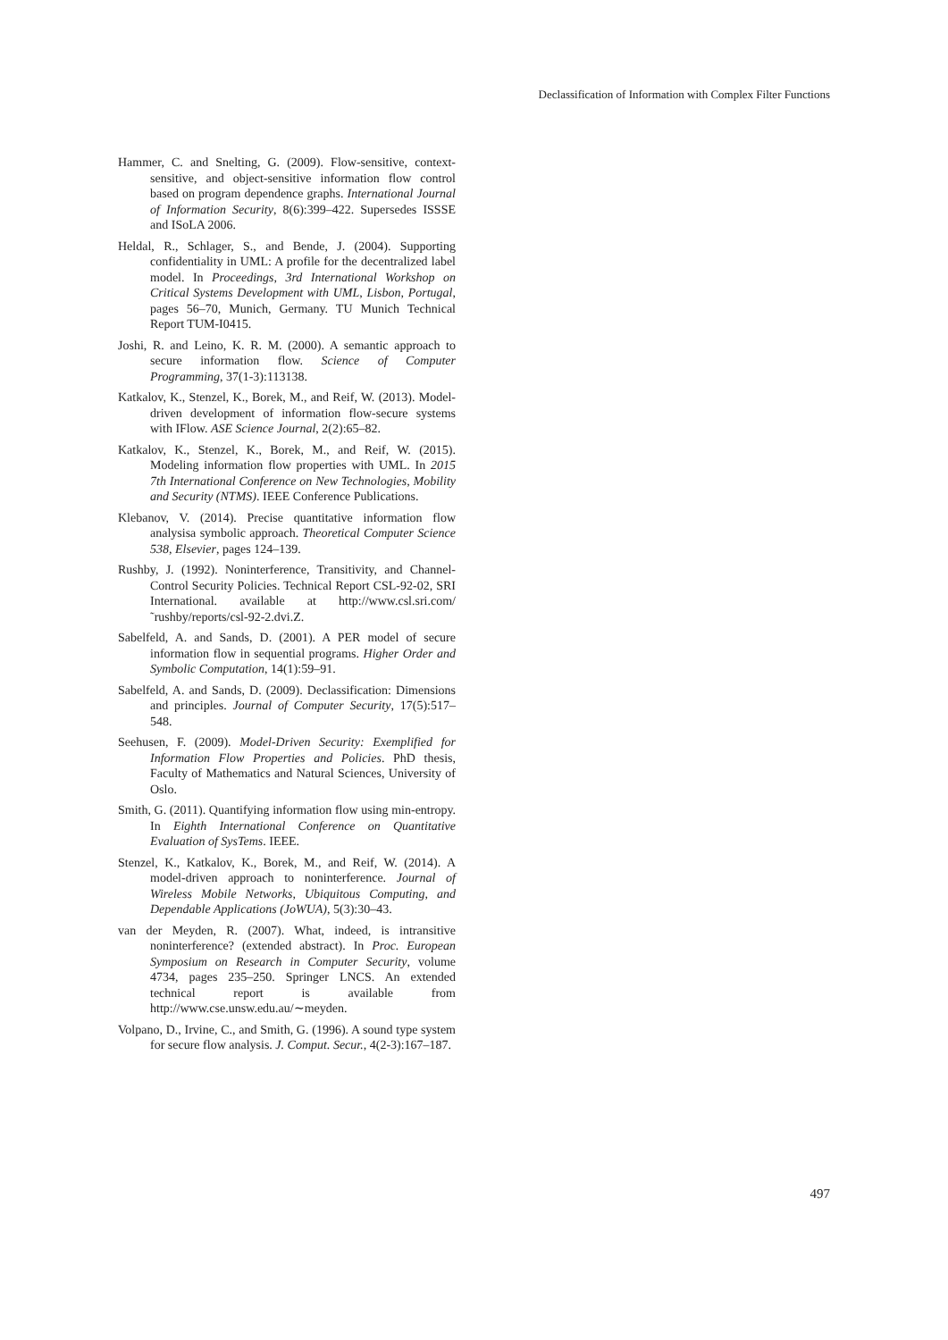Declassification of Information with Complex Filter Functions
Hammer, C. and Snelting, G. (2009). Flow-sensitive, context-sensitive, and object-sensitive information flow control based on program dependence graphs. International Journal of Information Security, 8(6):399–422. Supersedes ISSSE and ISoLA 2006.
Heldal, R., Schlager, S., and Bende, J. (2004). Supporting confidentiality in UML: A profile for the decentralized label model. In Proceedings, 3rd International Workshop on Critical Systems Development with UML, Lisbon, Portugal, pages 56–70, Munich, Germany. TU Munich Technical Report TUM-I0415.
Joshi, R. and Leino, K. R. M. (2000). A semantic approach to secure information flow. Science of Computer Programming, 37(1-3):113138.
Katkalov, K., Stenzel, K., Borek, M., and Reif, W. (2013). Model-driven development of information flow-secure systems with IFlow. ASE Science Journal, 2(2):65–82.
Katkalov, K., Stenzel, K., Borek, M., and Reif, W. (2015). Modeling information flow properties with UML. In 2015 7th International Conference on New Technologies, Mobility and Security (NTMS). IEEE Conference Publications.
Klebanov, V. (2014). Precise quantitative information flow analysisa symbolic approach. Theoretical Computer Science 538, Elsevier, pages 124–139.
Rushby, J. (1992). Noninterference, Transitivity, and Channel-Control Security Policies. Technical Report CSL-92-02, SRI International. available at http://www.csl.sri.com/˜rushby/reports/csl-92-2.dvi.Z.
Sabelfeld, A. and Sands, D. (2001). A PER model of secure information flow in sequential programs. Higher Order and Symbolic Computation, 14(1):59–91.
Sabelfeld, A. and Sands, D. (2009). Declassification: Dimensions and principles. Journal of Computer Security, 17(5):517–548.
Seehusen, F. (2009). Model-Driven Security: Exemplified for Information Flow Properties and Policies. PhD thesis, Faculty of Mathematics and Natural Sciences, University of Oslo.
Smith, G. (2011). Quantifying information flow using min-entropy. In Eighth International Conference on Quantitative Evaluation of SysTems. IEEE.
Stenzel, K., Katkalov, K., Borek, M., and Reif, W. (2014). A model-driven approach to noninterference. Journal of Wireless Mobile Networks, Ubiquitous Computing, and Dependable Applications (JoWUA), 5(3):30–43.
van der Meyden, R. (2007). What, indeed, is intransitive noninterference? (extended abstract). In Proc. European Symposium on Research in Computer Security, volume 4734, pages 235–250. Springer LNCS. An extended technical report is available from http://www.cse.unsw.edu.au/∼meyden.
Volpano, D., Irvine, C., and Smith, G. (1996). A sound type system for secure flow analysis. J. Comput. Secur., 4(2-3):167–187.
497